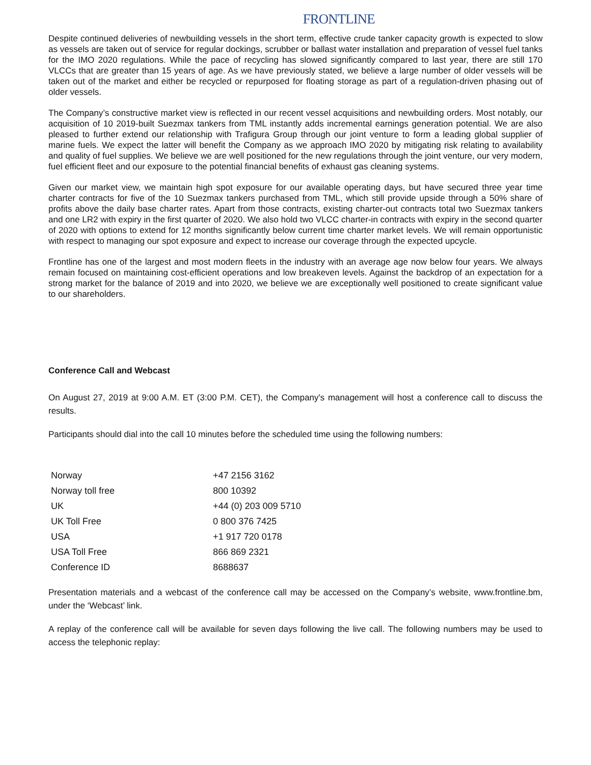FRONTLINE
Despite continued deliveries of newbuilding vessels in the short term, effective crude tanker capacity growth is expected to slow as vessels are taken out of service for regular dockings, scrubber or ballast water installation and preparation of vessel fuel tanks for the IMO 2020 regulations. While the pace of recycling has slowed significantly compared to last year, there are still 170 VLCCs that are greater than 15 years of age. As we have previously stated, we believe a large number of older vessels will be taken out of the market and either be recycled or repurposed for floating storage as part of a regulation-driven phasing out of older vessels.
The Company’s constructive market view is reflected in our recent vessel acquisitions and newbuilding orders. Most notably, our acquisition of 10 2019-built Suezmax tankers from TML instantly adds incremental earnings generation potential. We are also pleased to further extend our relationship with Trafigura Group through our joint venture to form a leading global supplier of marine fuels. We expect the latter will benefit the Company as we approach IMO 2020 by mitigating risk relating to availability and quality of fuel supplies. We believe we are well positioned for the new regulations through the joint venture, our very modern, fuel efficient fleet and our exposure to the potential financial benefits of exhaust gas cleaning systems.
Given our market view, we maintain high spot exposure for our available operating days, but have secured three year time charter contracts for five of the 10 Suezmax tankers purchased from TML, which still provide upside through a 50% share of profits above the daily base charter rates. Apart from those contracts, existing charter-out contracts total two Suezmax tankers and one LR2 with expiry in the first quarter of 2020. We also hold two VLCC charter-in contracts with expiry in the second quarter of 2020 with options to extend for 12 months significantly below current time charter market levels. We will remain opportunistic with respect to managing our spot exposure and expect to increase our coverage through the expected upcycle.
Frontline has one of the largest and most modern fleets in the industry with an average age now below four years. We always remain focused on maintaining cost-efficient operations and low breakeven levels. Against the backdrop of an expectation for a strong market for the balance of 2019 and into 2020, we believe we are exceptionally well positioned to create significant value to our shareholders.
Conference Call and Webcast
On August 27, 2019 at 9:00 A.M. ET (3:00 P.M. CET), the Company's management will host a conference call to discuss the results.
Participants should dial into the call 10 minutes before the scheduled time using the following numbers:
| Norway | +47 2156 3162 |
| Norway toll free | 800 10392 |
| UK | +44 (0) 203 009 5710 |
| UK Toll Free | 0 800 376 7425 |
| USA | +1 917 720 0178 |
| USA Toll Free | 866 869 2321 |
| Conference ID | 8688637 |
Presentation materials and a webcast of the conference call may be accessed on the Company’s website, www.frontline.bm, under the ‘Webcast’ link.
A replay of the conference call will be available for seven days following the live call. The following numbers may be used to access the telephonic replay: